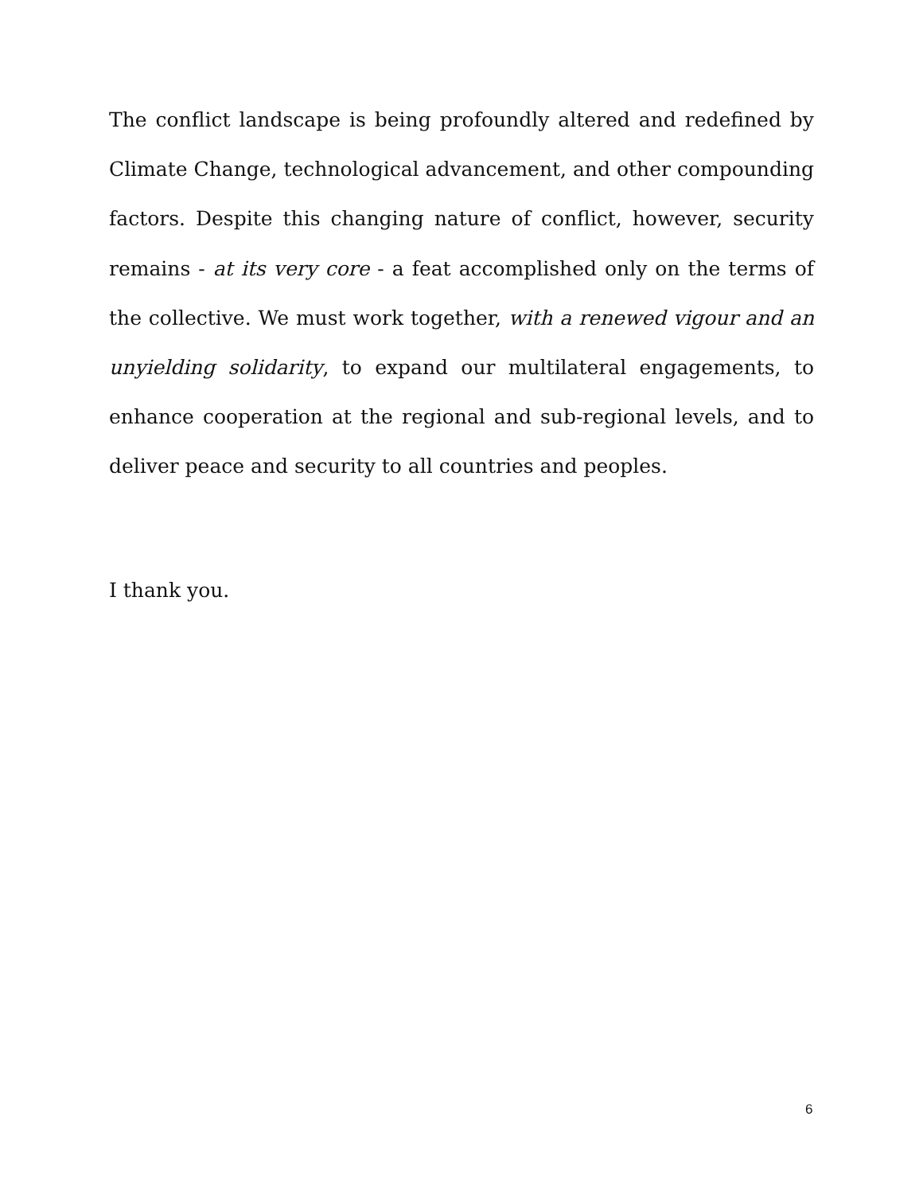The conflict landscape is being profoundly altered and redefined by Climate Change, technological advancement, and other compounding factors. Despite this changing nature of conflict, however, security remains - at its very core - a feat accomplished only on the terms of the collective. We must work together, with a renewed vigour and an unyielding solidarity, to expand our multilateral engagements, to enhance cooperation at the regional and sub-regional levels, and to deliver peace and security to all countries and peoples.
I thank you.
6